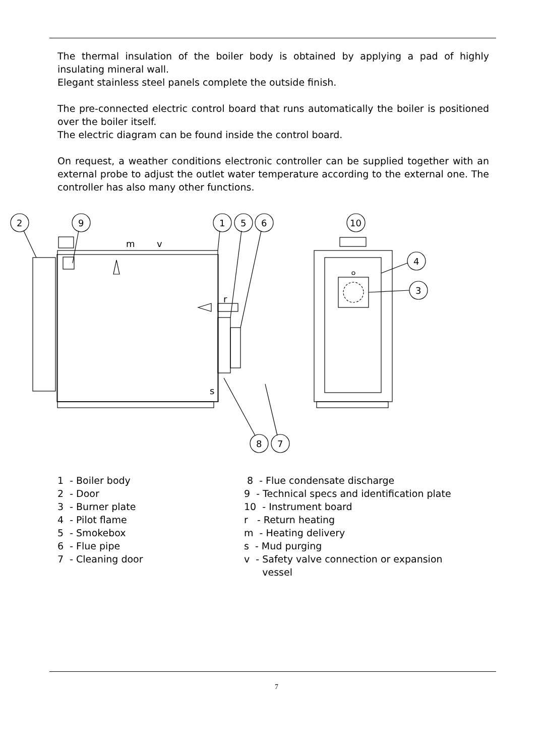The thermal insulation of the boiler body is obtained by applying a pad of highly insulating mineral wall.
Elegant stainless steel panels complete the outside finish.
The pre-connected electric control board that runs automatically the boiler is positioned over the boiler itself.
The electric diagram can be found inside the control board.
On request, a weather conditions electronic controller can be supplied together with an external probe to adjust the outlet water temperature according to the external one. The controller has also many other functions.
2
9
1
5
6
10
4
3
8
7
m
v
r
s
1 - Boiler body
2 - Door
3 - Burner plate
4 - Pilot flame
5 - Smokebox
6 - Flue pipe
7 - Cleaning door
8 - Flue condensate discharge
9 - Technical specs and identification plate
10 - Instrument board
r - Return heating
m - Heating delivery
s - Mud purging
v - Safety valve connection or expansion
vessel
7